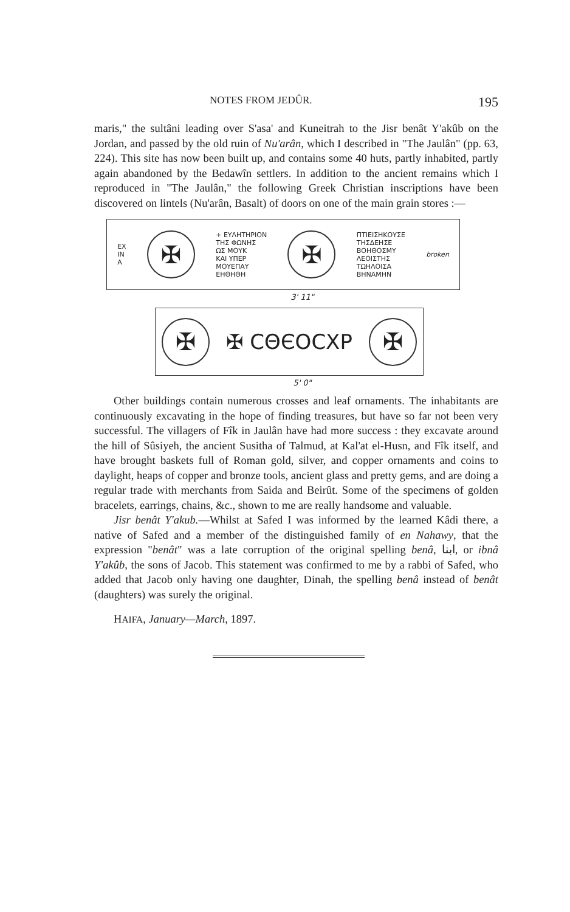NOTES FROM JEDÛR. 195
maris," the sultâni leading over S'asa' and Kuneitrah to the Jisr benât Y'akûb on the Jordan, and passed by the old ruin of Nu'arân, which I described in "The Jaulân" (pp. 63, 224). This site has now been built up, and contains some 40 huts, partly inhabited, partly again abandoned by the Bedawîn settlers. In addition to the ancient remains which I reproduced in "The Jaulân," the following Greek Christian inscriptions have been discovered on lintels (Nu'arân, Basalt) of doors on one of the main grain stores :—
EX
IN
A
✠
+ EYΛΗΤΗΡΙΟΝ
THΣ ΦΩΝΗΣ
ΩΣ ΜΟΥΚ
ΚΑΙ ΥΠΕΡ
ΜΟΥΕΠΑΥ
ΕΗΘΗΘΗ
✠
ΠΤΙΕΙΣΗΚΟΥΣΕ
ΤΗΣΔΕΗΣΕ
ΒΟΗΘΟΣΜΥ
ΛΕΟΙΣΤΗΣ
ΤΩΗΛΟΙΣΑ
ΒΗΝΑΜΗΝ broken
3' 11"
✠
✠ CΘЄOCXP
✠
5' 0"
Other buildings contain numerous crosses and leaf ornaments. The inhabitants are continuously excavating in the hope of finding treasures, but have so far not been very successful. The villagers of Fîk in Jaulân have had more success : they excavate around the hill of Sûsiyeh, the ancient Susitha of Talmud, at Kal'at el-Husn, and Fîk itself, and have brought baskets full of Roman gold, silver, and copper ornaments and coins to daylight, heaps of copper and bronze tools, ancient glass and pretty gems, and are doing a regular trade with merchants from Saida and Beirût. Some of the specimens of golden bracelets, earrings, chains, &c., shown to me are really handsome and valuable.
Jisr benât Y'akub.—Whilst at Safed I was informed by the learned Kâdi there, a native of Safed and a member of the distinguished family of en Nahawy, that the expression "benât" was a late corruption of the original spelling benâ, ابنا, or ibnâ Y'akûb, the sons of Jacob. This statement was confirmed to me by a rabbi of Safed, who added that Jacob only having one daughter, Dinah, the spelling benâ instead of benât (daughters) was surely the original.
HAIFA, January—March, 1897.